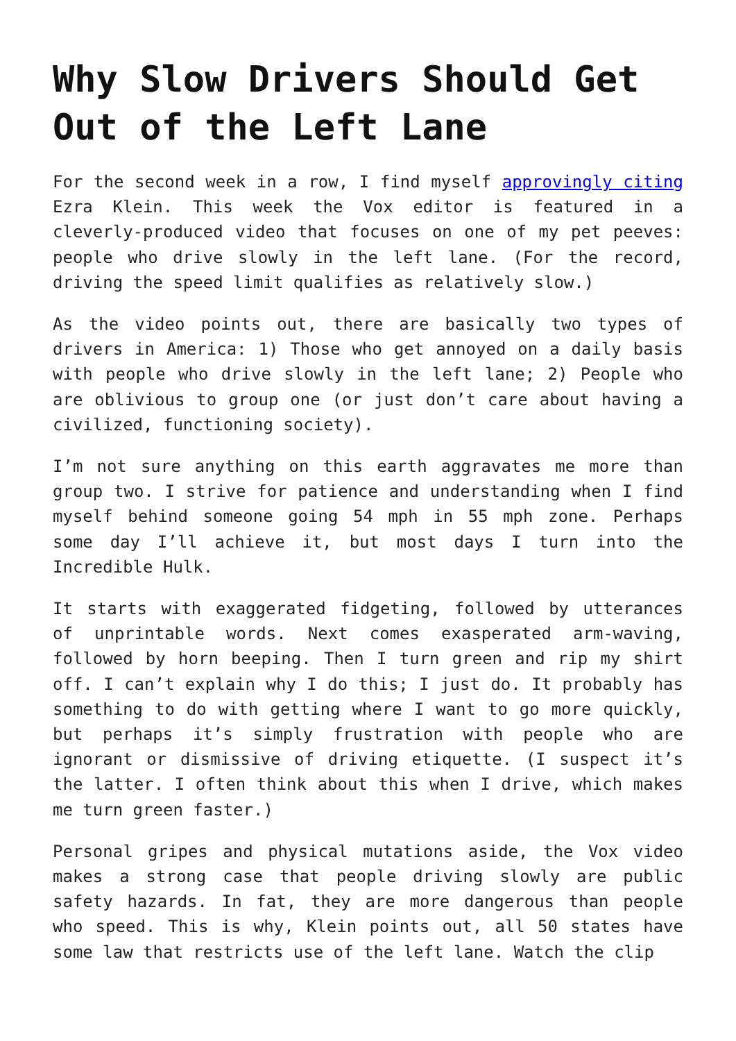Why Slow Drivers Should Get Out of the Left Lane
For the second week in a row, I find myself approvingly citing Ezra Klein. This week the Vox editor is featured in a cleverly-produced video that focuses on one of my pet peeves: people who drive slowly in the left lane. (For the record, driving the speed limit qualifies as relatively slow.)
As the video points out, there are basically two types of drivers in America: 1) Those who get annoyed on a daily basis with people who drive slowly in the left lane; 2) People who are oblivious to group one (or just don’t care about having a civilized, functioning society).
I’m not sure anything on this earth aggravates me more than group two. I strive for patience and understanding when I find myself behind someone going 54 mph in 55 mph zone. Perhaps some day I’ll achieve it, but most days I turn into the Incredible Hulk.
It starts with exaggerated fidgeting, followed by utterances of unprintable words. Next comes exasperated arm-waving, followed by horn beeping. Then I turn green and rip my shirt off. I can’t explain why I do this; I just do. It probably has something to do with getting where I want to go more quickly, but perhaps it’s simply frustration with people who are ignorant or dismissive of driving etiquette. (I suspect it’s the latter. I often think about this when I drive, which makes me turn green faster.)
Personal gripes and physical mutations aside, the Vox video makes a strong case that people driving slowly are public safety hazards. In fat, they are more dangerous than people who speed. This is why, Klein points out, all 50 states have some law that restricts use of the left lane. Watch the clip